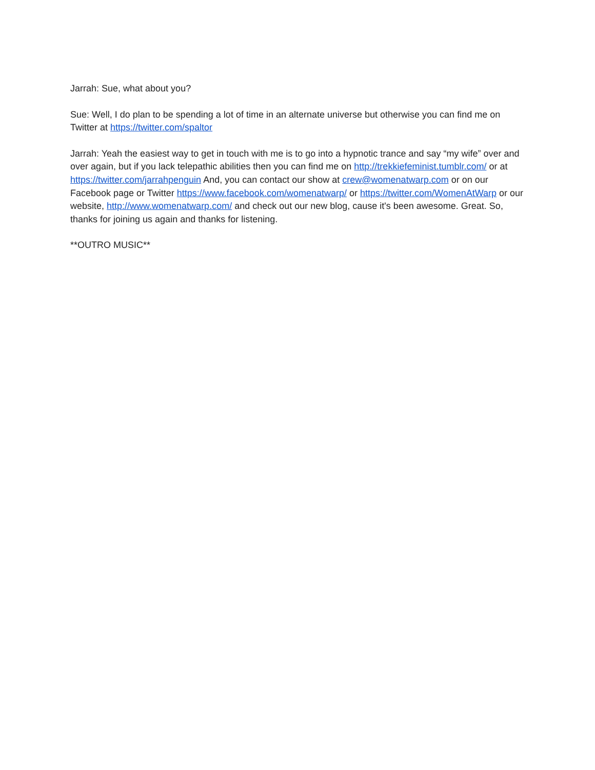Jarrah: Sue, what about you?
Sue: Well, I do plan to be spending a lot of time in an alternate universe but otherwise you can find me on Twitter at https://twitter.com/spaltor
Jarrah: Yeah the easiest way to get in touch with me is to go into a hypnotic trance and say “my wife” over and over again, but if you lack telepathic abilities then you can find me on http://trekkiefeminist.tumblr.com/ or at https://twitter.com/jarrahpenguin And, you can contact our show at crew@womenatwarp.com or on our Facebook page or Twitter https://www.facebook.com/womenatwarp/ or https://twitter.com/WomenAtWarp or our website, http://www.womenatwarp.com/ and check out our new blog, cause it's been awesome. Great. So, thanks for joining us again and thanks for listening.
**OUTRO MUSIC**